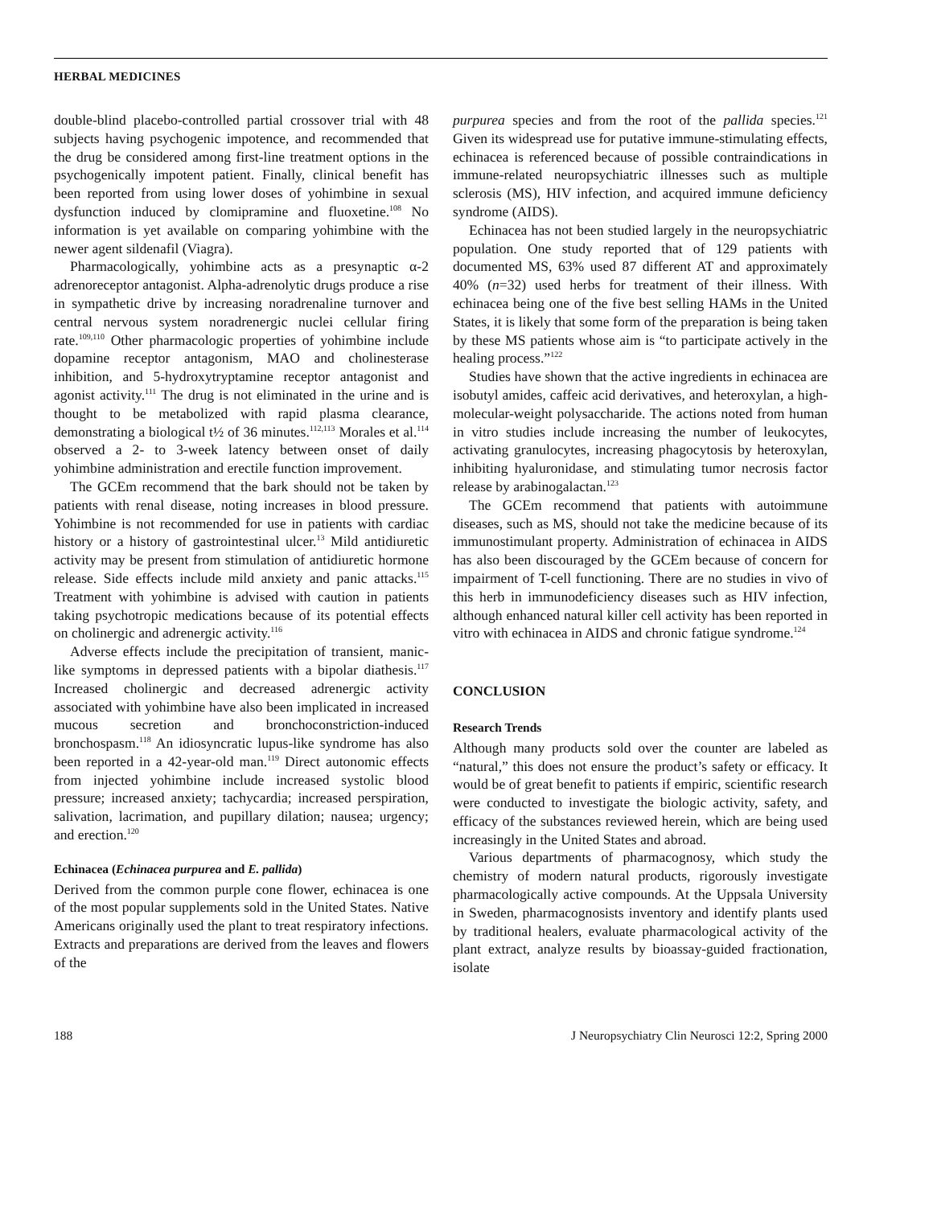HERBAL MEDICINES
double-blind placebo-controlled partial crossover trial with 48 subjects having psychogenic impotence, and recommended that the drug be considered among first-line treatment options in the psychogenically impotent patient. Finally, clinical benefit has been reported from using lower doses of yohimbine in sexual dysfunction induced by clomipramine and fluoxetine.<sup>108</sup> No information is yet available on comparing yohimbine with the newer agent sildenafil (Viagra).
Pharmacologically, yohimbine acts as a presynaptic α-2 adrenoreceptor antagonist. Alpha-adrenolytic drugs produce a rise in sympathetic drive by increasing noradrenaline turnover and central nervous system noradrenergic nuclei cellular firing rate.<sup>109,110</sup> Other pharmacologic properties of yohimbine include dopamine receptor antagonism, MAO and cholinesterase inhibition, and 5-hydroxytryptamine receptor antagonist and agonist activity.<sup>111</sup> The drug is not eliminated in the urine and is thought to be metabolized with rapid plasma clearance, demonstrating a biological t½ of 36 minutes.<sup>112,113</sup> Morales et al.<sup>114</sup> observed a 2- to 3-week latency between onset of daily yohimbine administration and erectile function improvement.
The GCEm recommend that the bark should not be taken by patients with renal disease, noting increases in blood pressure. Yohimbine is not recommended for use in patients with cardiac history or a history of gastrointestinal ulcer.<sup>13</sup> Mild antidiuretic activity may be present from stimulation of antidiuretic hormone release. Side effects include mild anxiety and panic attacks.<sup>115</sup> Treatment with yohimbine is advised with caution in patients taking psychotropic medications because of its potential effects on cholinergic and adrenergic activity.<sup>116</sup>
Adverse effects include the precipitation of transient, manic-like symptoms in depressed patients with a bipolar diathesis.<sup>117</sup> Increased cholinergic and decreased adrenergic activity associated with yohimbine have also been implicated in increased mucous secretion and bronchoconstriction-induced bronchospasm.<sup>118</sup> An idiosyncratic lupus-like syndrome has also been reported in a 42-year-old man.<sup>119</sup> Direct autonomic effects from injected yohimbine include increased systolic blood pressure; increased anxiety; tachycardia; increased perspiration, salivation, lacrimation, and pupillary dilation; nausea; urgency; and erection.<sup>120</sup>
Echinacea (Echinacea purpurea and E. pallida)
Derived from the common purple cone flower, echinacea is one of the most popular supplements sold in the United States. Native Americans originally used the plant to treat respiratory infections. Extracts and preparations are derived from the leaves and flowers of the
purpurea species and from the root of the pallida species.<sup>121</sup> Given its widespread use for putative immune-stimulating effects, echinacea is referenced because of possible contraindications in immune-related neuropsychiatric illnesses such as multiple sclerosis (MS), HIV infection, and acquired immune deficiency syndrome (AIDS).
Echinacea has not been studied largely in the neuropsychiatric population. One study reported that of 129 patients with documented MS, 63% used 87 different AT and approximately 40% (n=32) used herbs for treatment of their illness. With echinacea being one of the five best selling HAMs in the United States, it is likely that some form of the preparation is being taken by these MS patients whose aim is “to participate actively in the healing process.”<sup>122</sup>
Studies have shown that the active ingredients in echinacea are isobutyl amides, caffeic acid derivatives, and heteroxylan, a high-molecular-weight polysaccharide. The actions noted from human in vitro studies include increasing the number of leukocytes, activating granulocytes, increasing phagocytosis by heteroxylan, inhibiting hyaluronidase, and stimulating tumor necrosis factor release by arabinogalactan.<sup>123</sup>
The GCEm recommend that patients with autoimmune diseases, such as MS, should not take the medicine because of its immunostimulant property. Administration of echinacea in AIDS has also been discouraged by the GCEm because of concern for impairment of T-cell functioning. There are no studies in vivo of this herb in immunodeficiency diseases such as HIV infection, although enhanced natural killer cell activity has been reported in vitro with echinacea in AIDS and chronic fatigue syndrome.<sup>124</sup>
CONCLUSION
Research Trends
Although many products sold over the counter are labeled as “natural,” this does not ensure the product’s safety or efficacy. It would be of great benefit to patients if empiric, scientific research were conducted to investigate the biologic activity, safety, and efficacy of the substances reviewed herein, which are being used increasingly in the United States and abroad.
Various departments of pharmacognosy, which study the chemistry of modern natural products, rigorously investigate pharmacologically active compounds. At the Uppsala University in Sweden, pharmacognosists inventory and identify plants used by traditional healers, evaluate pharmacological activity of the plant extract, analyze results by bioassay-guided fractionation, isolate
188 J Neuropsychiatry Clin Neurosci 12:2, Spring 2000